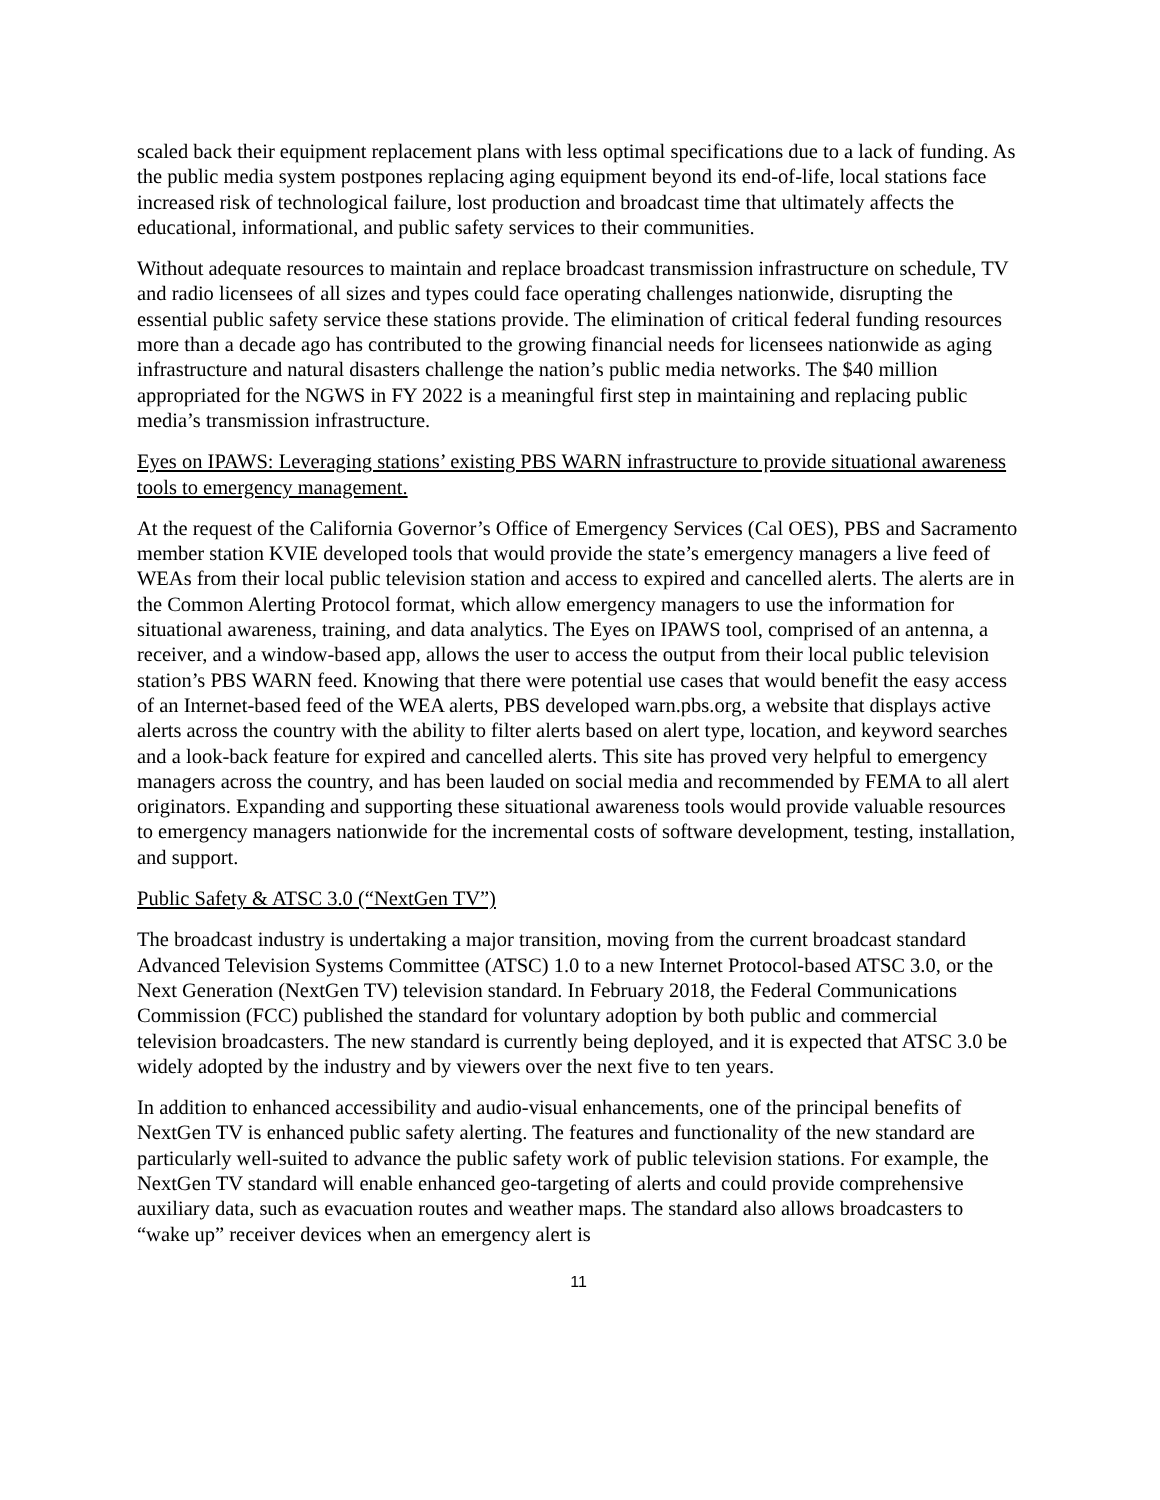scaled back their equipment replacement plans with less optimal specifications due to a lack of funding. As the public media system postpones replacing aging equipment beyond its end-of-life, local stations face increased risk of technological failure, lost production and broadcast time that ultimately affects the educational, informational, and public safety services to their communities.
Without adequate resources to maintain and replace broadcast transmission infrastructure on schedule, TV and radio licensees of all sizes and types could face operating challenges nationwide, disrupting the essential public safety service these stations provide. The elimination of critical federal funding resources more than a decade ago has contributed to the growing financial needs for licensees nationwide as aging infrastructure and natural disasters challenge the nation’s public media networks. The $40 million appropriated for the NGWS in FY 2022 is a meaningful first step in maintaining and replacing public media’s transmission infrastructure.
Eyes on IPAWS: Leveraging stations’ existing PBS WARN infrastructure to provide situational awareness tools to emergency management.
At the request of the California Governor’s Office of Emergency Services (Cal OES), PBS and Sacramento member station KVIE developed tools that would provide the state’s emergency managers a live feed of WEAs from their local public television station and access to expired and cancelled alerts. The alerts are in the Common Alerting Protocol format, which allow emergency managers to use the information for situational awareness, training, and data analytics. The Eyes on IPAWS tool, comprised of an antenna, a receiver, and a window-based app, allows the user to access the output from their local public television station’s PBS WARN feed. Knowing that there were potential use cases that would benefit the easy access of an Internet-based feed of the WEA alerts, PBS developed warn.pbs.org, a website that displays active alerts across the country with the ability to filter alerts based on alert type, location, and keyword searches and a look-back feature for expired and cancelled alerts. This site has proved very helpful to emergency managers across the country, and has been lauded on social media and recommended by FEMA to all alert originators. Expanding and supporting these situational awareness tools would provide valuable resources to emergency managers nationwide for the incremental costs of software development, testing, installation, and support.
Public Safety & ATSC 3.0 (“NextGen TV”)
The broadcast industry is undertaking a major transition, moving from the current broadcast standard Advanced Television Systems Committee (ATSC) 1.0 to a new Internet Protocol-based ATSC 3.0, or the Next Generation (NextGen TV) television standard. In February 2018, the Federal Communications Commission (FCC) published the standard for voluntary adoption by both public and commercial television broadcasters. The new standard is currently being deployed, and it is expected that ATSC 3.0 be widely adopted by the industry and by viewers over the next five to ten years.
In addition to enhanced accessibility and audio-visual enhancements, one of the principal benefits of NextGen TV is enhanced public safety alerting. The features and functionality of the new standard are particularly well-suited to advance the public safety work of public television stations. For example, the NextGen TV standard will enable enhanced geo-targeting of alerts and could provide comprehensive auxiliary data, such as evacuation routes and weather maps. The standard also allows broadcasters to “wake up” receiver devices when an emergency alert is
11